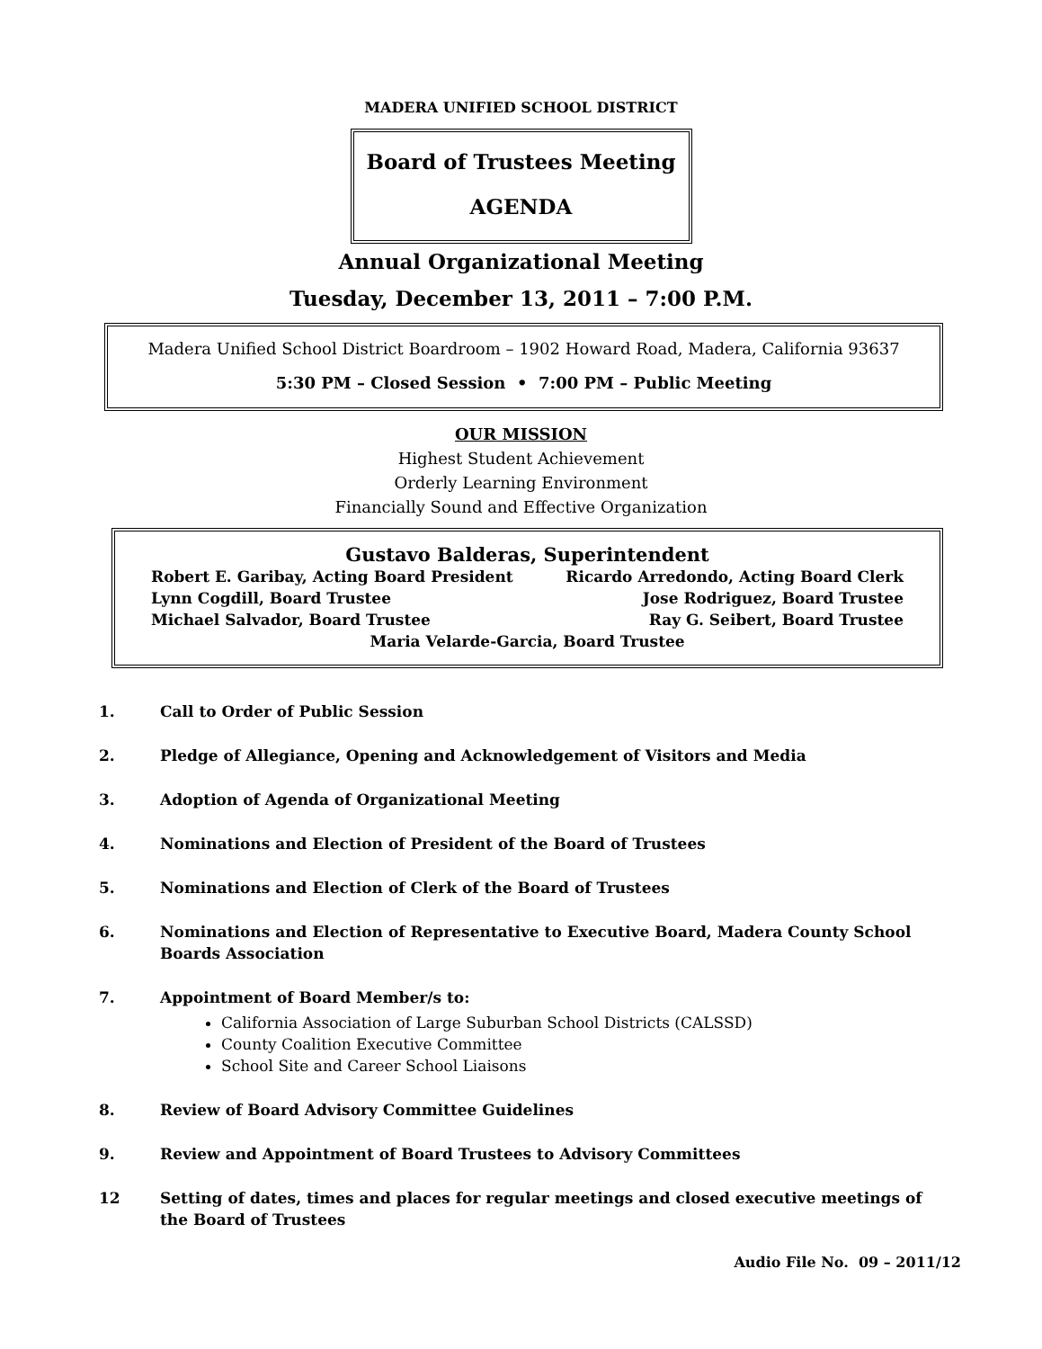MADERA UNIFIED SCHOOL DISTRICT
Board of Trustees Meeting
AGENDA
Annual Organizational Meeting
Tuesday, December 13, 2011 – 7:00 P.M.
Madera Unified School District Boardroom – 1902 Howard Road, Madera, California 93637
5:30 PM – Closed Session • 7:00 PM – Public Meeting
OUR MISSION
Highest Student Achievement
Orderly Learning Environment
Financially Sound and Effective Organization
Gustavo Balderas, Superintendent
Robert E. Garibay, Acting Board President Ricardo Arredondo, Acting Board Clerk
Lynn Cogdill, Board Trustee Jose Rodriguez, Board Trustee
Michael Salvador, Board Trustee Ray G. Seibert, Board Trustee
Maria Velarde-Garcia, Board Trustee
1. Call to Order of Public Session
2. Pledge of Allegiance, Opening and Acknowledgement of Visitors and Media
3. Adoption of Agenda of Organizational Meeting
4. Nominations and Election of President of the Board of Trustees
5. Nominations and Election of Clerk of the Board of Trustees
6. Nominations and Election of Representative to Executive Board, Madera County School Boards Association
7. Appointment of Board Member/s to:
California Association of Large Suburban School Districts (CALSSD)
County Coalition Executive Committee
School Site and Career School Liaisons
8. Review of Board Advisory Committee Guidelines
9. Review and Appointment of Board Trustees to Advisory Committees
12 Setting of dates, times and places for regular meetings and closed executive meetings of the Board of Trustees
Audio File No. 09 – 2011/12